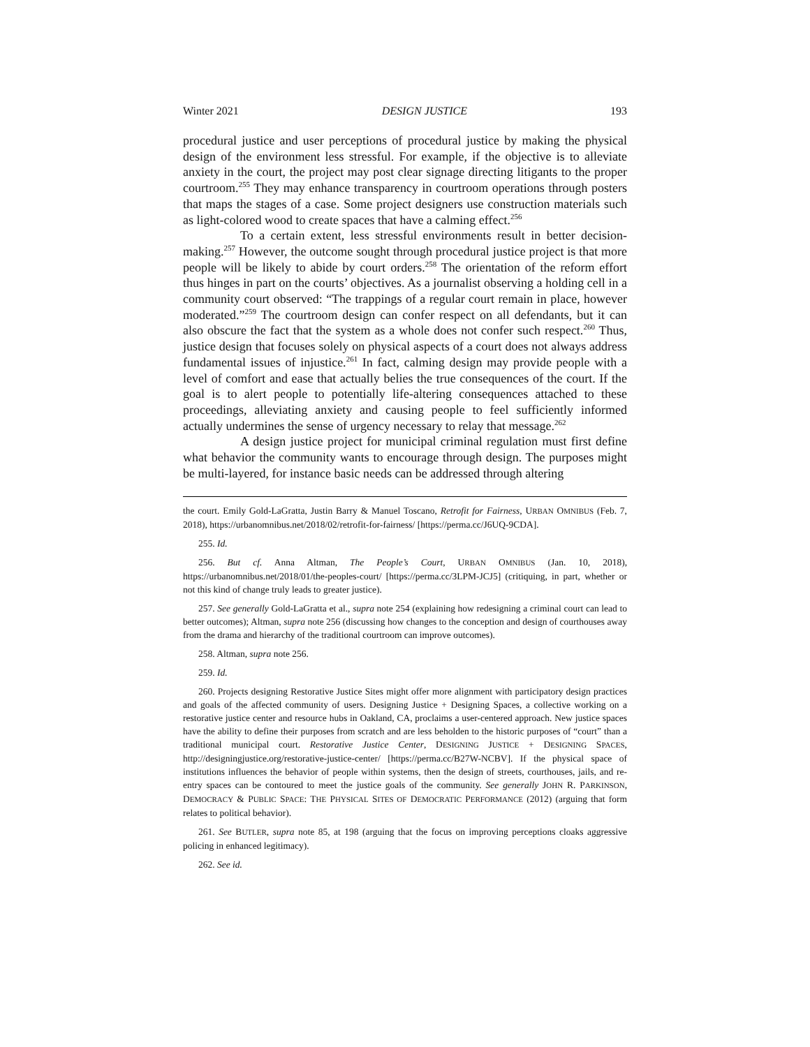Winter 2021 DESIGN JUSTICE 193
procedural justice and user perceptions of procedural justice by making the physical design of the environment less stressful. For example, if the objective is to alleviate anxiety in the court, the project may post clear signage directing litigants to the proper courtroom.<sup>255</sup> They may enhance transparency in courtroom operations through posters that maps the stages of a case. Some project designers use construction materials such as light-colored wood to create spaces that have a calming effect.<sup>256</sup>
To a certain extent, less stressful environments result in better decision-making.<sup>257</sup> However, the outcome sought through procedural justice project is that more people will be likely to abide by court orders.<sup>258</sup> The orientation of the reform effort thus hinges in part on the courts’ objectives. As a journalist observing a holding cell in a community court observed: “The trappings of a regular court remain in place, however moderated.”<sup>259</sup> The courtroom design can confer respect on all defendants, but it can also obscure the fact that the system as a whole does not confer such respect.<sup>260</sup> Thus, justice design that focuses solely on physical aspects of a court does not always address fundamental issues of injustice.<sup>261</sup> In fact, calming design may provide people with a level of comfort and ease that actually belies the true consequences of the court. If the goal is to alert people to potentially life-altering consequences attached to these proceedings, alleviating anxiety and causing people to feel sufficiently informed actually undermines the sense of urgency necessary to relay that message.<sup>262</sup>
A design justice project for municipal criminal regulation must first define what behavior the community wants to encourage through design. The purposes might be multi-layered, for instance basic needs can be addressed through altering
the court. Emily Gold-LaGratta, Justin Barry & Manuel Toscano, Retrofit for Fairness, URBAN OMNIBUS (Feb. 7, 2018), https://urbanomnibus.net/2018/02/retrofit-for-fairness/ [https://perma.cc/J6UQ-9CDA].
255. Id.
256. But cf. Anna Altman, The People’s Court, URBAN OMNIBUS (Jan. 10, 2018), https://urbanomnibus.net/2018/01/the-peoples-court/ [https://perma.cc/3LPM-JCJ5] (critiquing, in part, whether or not this kind of change truly leads to greater justice).
257. See generally Gold-LaGratta et al., supra note 254 (explaining how redesigning a criminal court can lead to better outcomes); Altman, supra note 256 (discussing how changes to the conception and design of courthouses away from the drama and hierarchy of the traditional courtroom can improve outcomes).
258. Altman, supra note 256.
259. Id.
260. Projects designing Restorative Justice Sites might offer more alignment with participatory design practices and goals of the affected community of users. Designing Justice + Designing Spaces, a collective working on a restorative justice center and resource hubs in Oakland, CA, proclaims a user-centered approach. New justice spaces have the ability to define their purposes from scratch and are less beholden to the historic purposes of “court” than a traditional municipal court. Restorative Justice Center, DESIGNING JUSTICE + DESIGNING SPACES, http://designingjustice.org/restorative-justice-center/ [https://perma.cc/B27W-NCBV]. If the physical space of institutions influences the behavior of people within systems, then the design of streets, courthouses, jails, and re-entry spaces can be contoured to meet the justice goals of the community. See generally JOHN R. PARKINSON, DEMOCRACY & PUBLIC SPACE: THE PHYSICAL SITES OF DEMOCRATIC PERFORMANCE (2012) (arguing that form relates to political behavior).
261. See BUTLER, supra note 85, at 198 (arguing that the focus on improving perceptions cloaks aggressive policing in enhanced legitimacy).
262. See id.